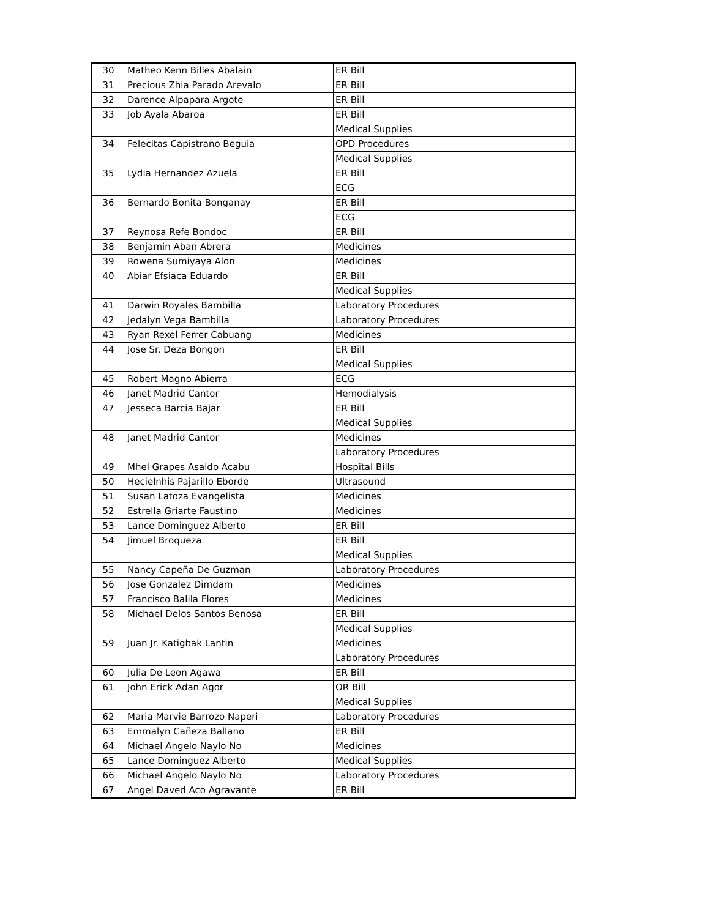| 30 | Matheo Kenn Billes Abalain | ER Bill |
| 31 | Precious Zhia Parado Arevalo | ER Bill |
| 32 | Darence Alpapara Argote | ER Bill |
| 33 | Job Ayala Abaroa | ER Bill |
| | | Medical Supplies |
| 34 | Felecitas Capistrano Beguia | OPD Procedures |
| | | Medical Supplies |
| 35 | Lydia Hernandez Azuela | ER Bill |
| | | ECG |
| 36 | Bernardo Bonita Bonganay | ER Bill |
| | | ECG |
| 37 | Reynosa Refe Bondoc | ER Bill |
| 38 | Benjamin Aban Abrera | Medicines |
| 39 | Rowena Sumiyaya Alon | Medicines |
| 40 | Abiar Efsiaca Eduardo | ER Bill |
| | | Medical Supplies |
| 41 | Darwin Royales Bambilla | Laboratory Procedures |
| 42 | Jedalyn Vega Bambilla | Laboratory Procedures |
| 43 | Ryan Rexel Ferrer Cabuang | Medicines |
| 44 | Jose Sr. Deza Bongon | ER Bill |
| | | Medical Supplies |
| 45 | Robert Magno Abierra | ECG |
| 46 | Janet Madrid Cantor | Hemodialysis |
| 47 | Jesseca Barcia Bajar | ER Bill |
| | | Medical Supplies |
| 48 | Janet Madrid Cantor | Medicines |
| | | Laboratory Procedures |
| 49 | Mhel Grapes Asaldo Acabu | Hospital Bills |
| 50 | Hecielnhis Pajarillo Eborde | Ultrasound |
| 51 | Susan Latoza Evangelista | Medicines |
| 52 | Estrella Griarte Faustino | Medicines |
| 53 | Lance Dominguez Alberto | ER Bill |
| 54 | Jimuel Broqueza | ER Bill |
| | | Medical Supplies |
| 55 | Nancy Capeña De Guzman | Laboratory Procedures |
| 56 | Jose Gonzalez Dimdam | Medicines |
| 57 | Francisco Balila Flores | Medicines |
| 58 | Michael Delos Santos Benosa | ER Bill |
| | | Medical Supplies |
| 59 | Juan Jr. Katigbak Lantin | Medicines |
| | | Laboratory Procedures |
| 60 | Julia De Leon Agawa | ER Bill |
| 61 | John Erick Adan Agor | OR Bill |
| | | Medical Supplies |
| 62 | Maria Marvie Barrozo Naperi | Laboratory Procedures |
| 63 | Emmalyn Cañeza Ballano | ER Bill |
| 64 | Michael Angelo Naylo No | Medicines |
| 65 | Lance Dominguez Alberto | Medical Supplies |
| 66 | Michael Angelo Naylo No | Laboratory Procedures |
| 67 | Angel Daved Aco Agravante | ER Bill |